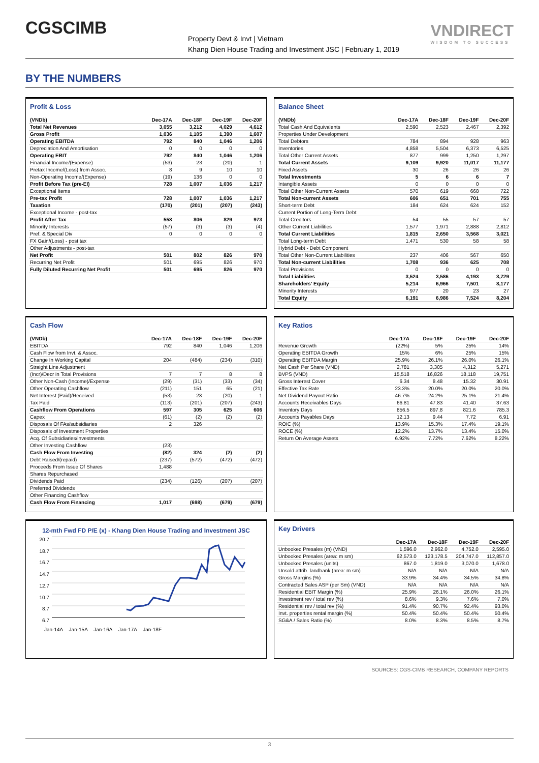CGSCIMB
Property Devt & Invt | Vietnam
Khang Dien House Trading and Investment JSC | February 1, 2019
VNDIRECT
WISDOM TO SUCCESS
BY THE NUMBERS
Profit & Loss
| (VNDb) | Dec-17A | Dec-18F | Dec-19F | Dec-20F |
| --- | --- | --- | --- | --- |
| Total Net Revenues | 3,055 | 3,212 | 4,029 | 4,612 |
| Gross Profit | 1,036 | 1,105 | 1,390 | 1,607 |
| Operating EBITDA | 792 | 840 | 1,046 | 1,206 |
| Depreciation And Amortisation | 0 | 0 | 0 | 0 |
| Operating EBIT | 792 | 840 | 1,046 | 1,206 |
| Financial Income/(Expense) | (53) | 23 | (20) | 1 |
| Pretax Income/(Loss) from Assoc. | 8 | 9 | 10 | 10 |
| Non-Operating Income/(Expense) | (19) | 136 | 0 | 0 |
| Profit Before Tax (pre-EI) | 728 | 1,007 | 1,036 | 1,217 |
| Exceptional Items | | | | |
| Pre-tax Profit | 728 | 1,007 | 1,036 | 1,217 |
| Taxation | (170) | (201) | (207) | (243) |
| Exceptional Income - post-tax | | | | |
| Profit After Tax | 558 | 806 | 829 | 973 |
| Minority Interests | (57) | (3) | (3) | (4) |
| Pref. & Special Div | 0 | 0 | 0 | 0 |
| FX Gain/(Loss) - post tax | | | | |
| Other Adjustments - post-tax | | | | |
| Net Profit | 501 | 802 | 826 | 970 |
| Recurring Net Profit | 501 | 695 | 826 | 970 |
| Fully Diluted Recurring Net Profit | 501 | 695 | 826 | 970 |
Balance Sheet
| (VNDb) | Dec-17A | Dec-18F | Dec-19F | Dec-20F |
| --- | --- | --- | --- | --- |
| Total Cash And Equivalents | 2,590 | 2,523 | 2,467 | 2,392 |
| Properties Under Development | | | | |
| Total Debtors | 784 | 894 | 928 | 963 |
| Inventories | 4,858 | 5,504 | 6,373 | 6,525 |
| Total Other Current Assets | 877 | 999 | 1,250 | 1,297 |
| Total Current Assets | 9,109 | 9,920 | 11,017 | 11,177 |
| Fixed Assets | 30 | 26 | 26 | 26 |
| Total Investments | 5 | 6 | 6 | 7 |
| Intangible Assets | 0 | 0 | 0 | 0 |
| Total Other Non-Current Assets | 570 | 619 | 668 | 722 |
| Total Non-current Assets | 606 | 651 | 701 | 755 |
| Short-term Debt | 184 | 624 | 624 | 152 |
| Current Portion of Long-Term Debt | | | | |
| Total Creditors | 54 | 55 | 57 | 57 |
| Other Current Liabilities | 1,577 | 1,971 | 2,888 | 2,812 |
| Total Current Liabilities | 1,815 | 2,650 | 3,568 | 3,021 |
| Total Long-term Debt | 1,471 | 530 | 58 | 58 |
| Hybrid Debt - Debt Component | | | | |
| Total Other Non-Current Liabilities | 237 | 406 | 567 | 650 |
| Total Non-current Liabilities | 1,708 | 936 | 625 | 708 |
| Total Provisions | 0 | 0 | 0 | 0 |
| Total Liabilities | 3,524 | 3,586 | 4,193 | 3,729 |
| Shareholders' Equity | 5,214 | 6,966 | 7,501 | 8,177 |
| Minority Interests | 977 | 20 | 23 | 27 |
| Total Equity | 6,191 | 6,986 | 7,524 | 8,204 |
Cash Flow
| (VNDb) | Dec-17A | Dec-18F | Dec-19F | Dec-20F |
| --- | --- | --- | --- | --- |
| EBITDA | 792 | 840 | 1,046 | 1,206 |
| Cash Flow from Invt. & Assoc. | | | | |
| Change In Working Capital | 204 | (484) | (234) | (310) |
| Straight Line Adjustment | | | | |
| (Incr)/Decr in Total Provisions | 7 | 7 | 8 | 8 |
| Other Non-Cash (Income)/Expense | (29) | (31) | (33) | (34) |
| Other Operating Cashflow | (211) | 151 | 65 | (21) |
| Net Interest (Paid)/Received | (53) | 23 | (20) | 1 |
| Tax Paid | (113) | (201) | (207) | (243) |
| Cashflow From Operations | 597 | 305 | 625 | 606 |
| Capex | (61) | (2) | (2) | (2) |
| Disposals Of FAs/subsidiaries | 2 | 326 | | |
| Disposals of Investment Properties | | | | |
| Acq. Of Subsidiaries/investments | | | | |
| Other Investing Cashflow | (23) | | | |
| Cash Flow From Investing | (82) | 324 | (2) | (2) |
| Debt Raised/(repaid) | (237) | (572) | (472) | (472) |
| Proceeds From Issue Of Shares | 1,488 | | | |
| Shares Repurchased | | | | |
| Dividends Paid | (234) | (126) | (207) | (207) |
| Preferred Dividends | | | | |
| Other Financing Cashflow | | | | |
| Cash Flow From Financing | 1,017 | (698) | (679) | (679) |
Key Ratios
| | Dec-17A | Dec-18F | Dec-19F | Dec-20F |
| --- | --- | --- | --- | --- |
| Revenue Growth | (22%) | 5% | 25% | 14% |
| Operating EBITDA Growth | 15% | 6% | 25% | 15% |
| Operating EBITDA Margin | 25.9% | 26.1% | 26.0% | 26.1% |
| Net Cash Per Share (VND) | 2,781 | 3,305 | 4,312 | 5,271 |
| BVPS (VND) | 15,518 | 16,826 | 18,118 | 19,751 |
| Gross Interest Cover | 6.34 | 8.48 | 15.32 | 30.91 |
| Effective Tax Rate | 23.3% | 20.0% | 20.0% | 20.0% |
| Net Dividend Payout Ratio | 46.7% | 24.2% | 25.1% | 21.4% |
| Accounts Receivables Days | 66.81 | 47.83 | 41.40 | 37.63 |
| Inventory Days | 856.5 | 897.8 | 821.6 | 785.3 |
| Accounts Payables Days | 12.13 | 9.44 | 7.72 | 6.91 |
| ROIC (%) | 13.9% | 15.3% | 17.4% | 19.1% |
| ROCE (%) | 12.2% | 13.7% | 13.4% | 15.0% |
| Return On Average Assets | 6.92% | 7.72% | 7.62% | 8.22% |
12-mth Fwd FD P/E (x) - Khang Dien House Trading and Investment JSC
20.7
18.7
16.7
14.7
12.7
10.7
8.7
6.7
Jan-14A Jan-15A Jan-16A Jan-17A Jan-18F
Key Drivers
| | Dec-17A | Dec-18F | Dec-19F | Dec-20F |
| --- | --- | --- | --- | --- |
| Unbooked Presales (m) (VND) | 1,596.0 | 2,962.0 | 4,752.0 | 2,595.0 |
| Unbooked Presales (area: m sm) | 62,573.0 | 123,178.5 | 204,747.0 | 112,857.0 |
| Unbooked Presales (units) | 867.0 | 1,819.0 | 3,070.0 | 1,678.0 |
| Unsold attrib. landbank (area: m sm) | N/A | N/A | N/A | N/A |
| Gross Margins (%) | 33.9% | 34.4% | 34.5% | 34.8% |
| Contracted Sales ASP (per Sm) (VND) | N/A | N/A | N/A | N/A |
| Residential EBIT Margin (%) | 25.9% | 26.1% | 26.0% | 26.1% |
| Investment rev / total rev (%) | 8.6% | 9.3% | 7.6% | 7.0% |
| Residential rev / total rev (%) | 91.4% | 90.7% | 92.4% | 93.0% |
| Invt. properties rental margin (%) | 50.4% | 50.4% | 50.4% | 50.4% |
| SG&A / Sales Ratio (%) | 8.0% | 8.3% | 8.5% | 8.7% |
SOURCES: CGS-CIMB RESEARCH, COMPANY REPORTS
3